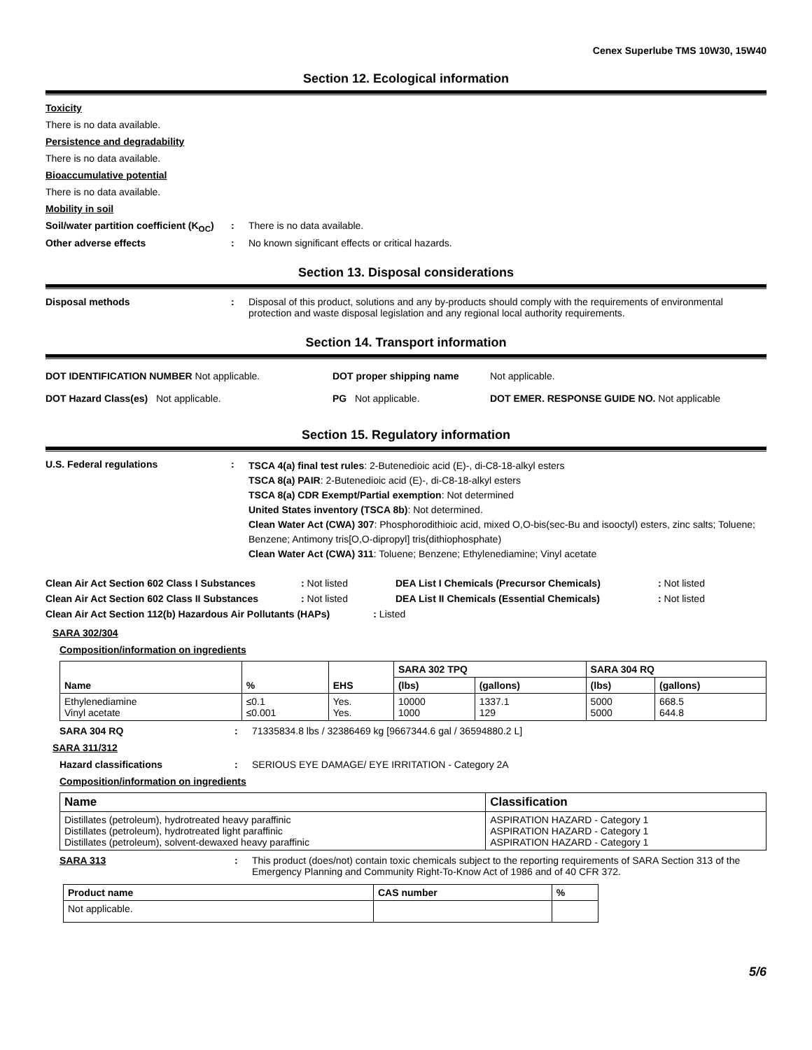Cenex Superlube TMS 10W30, 15W40
Section 12. Ecological information
Toxicity
There is no data available.
Persistence and degradability
There is no data available.
Bioaccumulative potential
There is no data available.
Mobility in soil
Soil/water partition coefficient (K<sub>OC</sub>)
: There is no data available.
Other adverse effects : No known significant effects or critical hazards.
Section 13. Disposal considerations
Disposal methods : Disposal of this product, solutions and any by-products should comply with the requirements of environmental protection and waste disposal legislation and any regional local authority requirements.
Section 14. Transport information
DOT IDENTIFICATION NUMBER Not applicable. DOT proper shipping name Not applicable.
DOT Hazard Class(es) Not applicable. PG Not applicable. DOT EMER. RESPONSE GUIDE NO. Not applicable
Section 15. Regulatory information
U.S. Federal regulations :
TSCA 4(a) final test rules: 2-Butenedioic acid (E)-, di-C8-18-alkyl esters
TSCA 8(a) PAIR: 2-Butenedioic acid (E)-, di-C8-18-alkyl esters
TSCA 8(a) CDR Exempt/Partial exemption: Not determined
United States inventory (TSCA 8b): Not determined.
Clean Water Act (CWA) 307: Phosphorodithioic acid, mixed O,O-bis(sec-Bu and isooctyl) esters, zinc salts; Toluene; Benzene; Antimony tris[O,O-dipropyl] tris(dithiophosphate)
Clean Water Act (CWA) 311: Toluene; Benzene; Ethylenediamine; Vinyl acetate
Clean Air Act Section 602 Class I Substances
: Not listed DEA List I Chemicals (Precursor Chemicals) : Not listed
Clean Air Act Section 602 Class II Substances
: Not listed DEA List II Chemicals (Essential Chemicals) : Not listed
Clean Air Act Section 112(b) Hazardous Air Pollutants (HAPs) : Listed
SARA 302/304
Composition/information on ingredients
| Name | % | EHS | SARA 302 TPQ | | SARA 304 RQ | |
| --- | --- | --- | --- | --- | --- | --- |
| | | | (lbs) | (gallons) | (lbs) | (gallons) |
| Ethylenediamine Vinyl acetate | ≤0.1 ≤0.001 | Yes. Yes. | 10000 1000 | 1337.1 129 | 5000 5000 | 668.5 644.8 |
SARA 304 RQ : 71335834.8 lbs / 32386469 kg [9667344.6 gal / 36594880.2 L]
SARA 311/312
Hazard classifications : SERIOUS EYE DAMAGE/ EYE IRRITATION - Category 2A
Composition/information on ingredients
| Name | Classification |
| --- | --- |
| Distillates (petroleum), hydrotreated heavy paraffinic Distillates (petroleum), hydrotreated light paraffinic Distillates (petroleum), solvent-dewaxed heavy paraffinic | ASPIRATION HAZARD - Category 1 ASPIRATION HAZARD - Category 1 ASPIRATION HAZARD - Category 1 |
SARA 313 : This product (does/not) contain toxic chemicals subject to the reporting requirements of SARA Section 313 of the Emergency Planning and Community Right-To-Know Act of 1986 and of 40 CFR 372.
| Product name | CAS number | % |
| --- | --- | --- |
| Not applicable. | | |
5/6